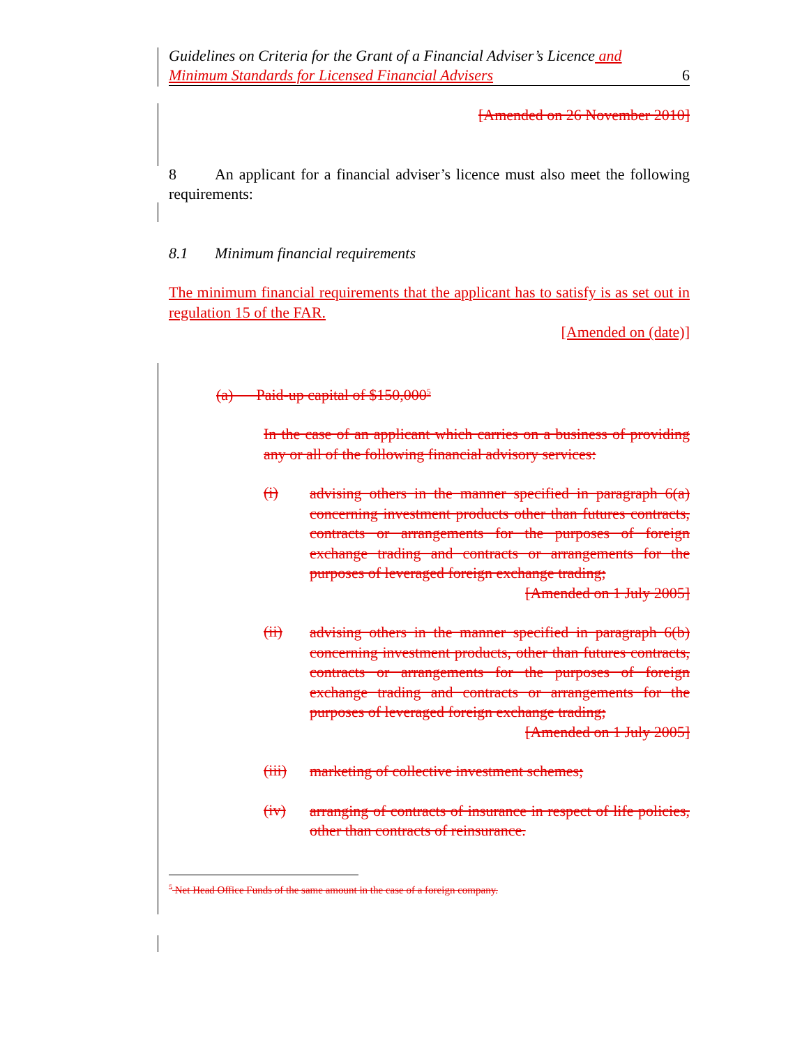Guidelines on Criteria for the Grant of a Financial Adviser’s Licence and
Minimum Standards for Licensed Financial Advisers 6
[Amended on 26 November 2010]
8 An applicant for a financial adviser’s licence must also meet the following requirements:
8.1 Minimum financial requirements
The minimum financial requirements that the applicant has to satisfy is as set out in regulation 15 of the FAR.
[Amended on (date)]
(a) Paid-up capital of $150,000<sup>5</sup>
In the case of an applicant which carries on a business of providing any or all of the following financial advisory services:
(i)
advising others in the manner specified in paragraph 6(a) concerning investment products other than futures contracts, contracts or arrangements for the purposes of foreign exchange trading and contracts or arrangements for the purposes of leveraged foreign exchange trading;
[Amended on 1 July 2005]
(ii)
advising others in the manner specified in paragraph 6(b) concerning investment products, other than futures contracts, contracts or arrangements for the purposes of foreign exchange trading and contracts or arrangements for the purposes of leveraged foreign exchange trading;
[Amended on 1 July 2005]
(iii)
marketing of collective investment schemes;
(iv)
arranging of contracts of insurance in respect of life policies, other than contracts of reinsurance.
<sup>5</sup> Net Head Office Funds of the same amount in the case of a foreign company.